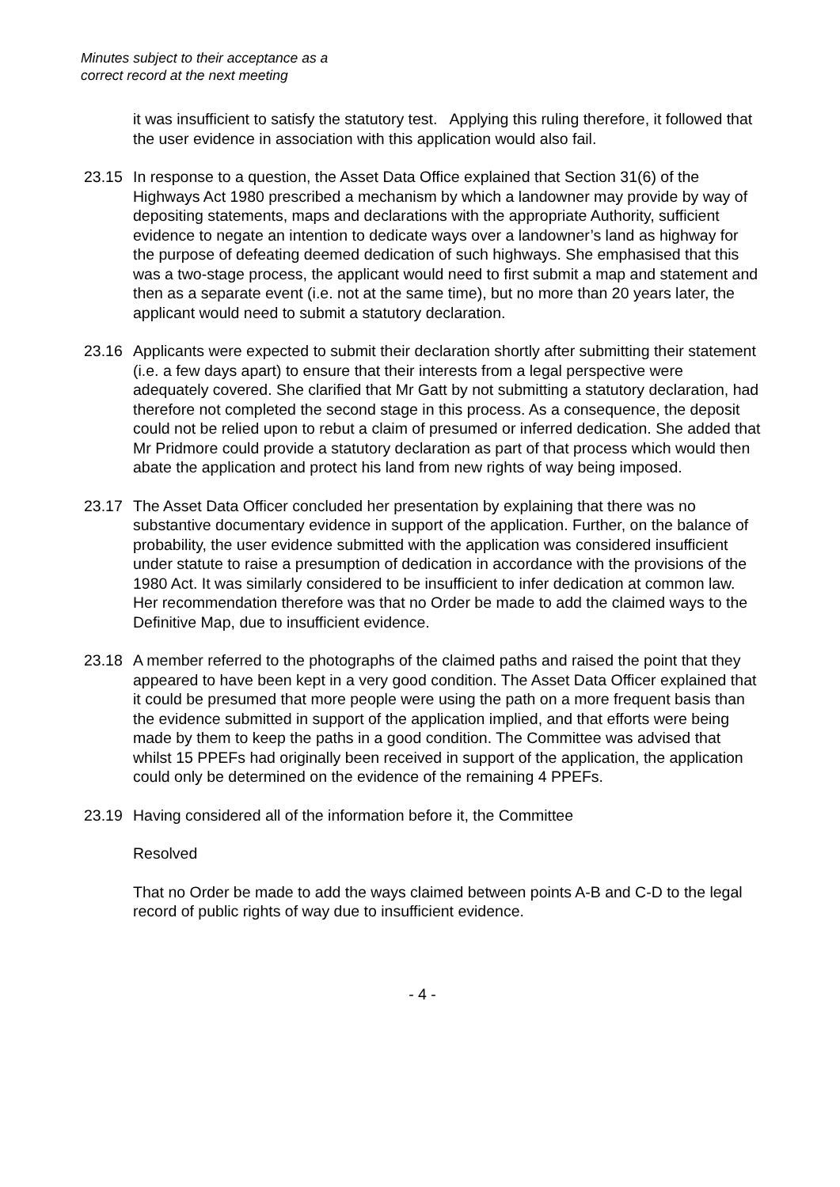Minutes subject to their acceptance as a
correct record at the next meeting
it was insufficient to satisfy the statutory test. Applying this ruling therefore, it followed that the user evidence in association with this application would also fail.
23.15 In response to a question, the Asset Data Office explained that Section 31(6) of the Highways Act 1980 prescribed a mechanism by which a landowner may provide by way of depositing statements, maps and declarations with the appropriate Authority, sufficient evidence to negate an intention to dedicate ways over a landowner’s land as highway for the purpose of defeating deemed dedication of such highways. She emphasised that this was a two-stage process, the applicant would need to first submit a map and statement and then as a separate event (i.e. not at the same time), but no more than 20 years later, the applicant would need to submit a statutory declaration.
23.16 Applicants were expected to submit their declaration shortly after submitting their statement (i.e. a few days apart) to ensure that their interests from a legal perspective were adequately covered. She clarified that Mr Gatt by not submitting a statutory declaration, had therefore not completed the second stage in this process. As a consequence, the deposit could not be relied upon to rebut a claim of presumed or inferred dedication. She added that Mr Pridmore could provide a statutory declaration as part of that process which would then abate the application and protect his land from new rights of way being imposed.
23.17 The Asset Data Officer concluded her presentation by explaining that there was no substantive documentary evidence in support of the application. Further, on the balance of probability, the user evidence submitted with the application was considered insufficient under statute to raise a presumption of dedication in accordance with the provisions of the 1980 Act. It was similarly considered to be insufficient to infer dedication at common law. Her recommendation therefore was that no Order be made to add the claimed ways to the Definitive Map, due to insufficient evidence.
23.18 A member referred to the photographs of the claimed paths and raised the point that they appeared to have been kept in a very good condition. The Asset Data Officer explained that it could be presumed that more people were using the path on a more frequent basis than the evidence submitted in support of the application implied, and that efforts were being made by them to keep the paths in a good condition. The Committee was advised that whilst 15 PPEFs had originally been received in support of the application, the application could only be determined on the evidence of the remaining 4 PPEFs.
23.19 Having considered all of the information before it, the Committee
Resolved
That no Order be made to add the ways claimed between points A-B and C-D to the legal record of public rights of way due to insufficient evidence.
- 4 -